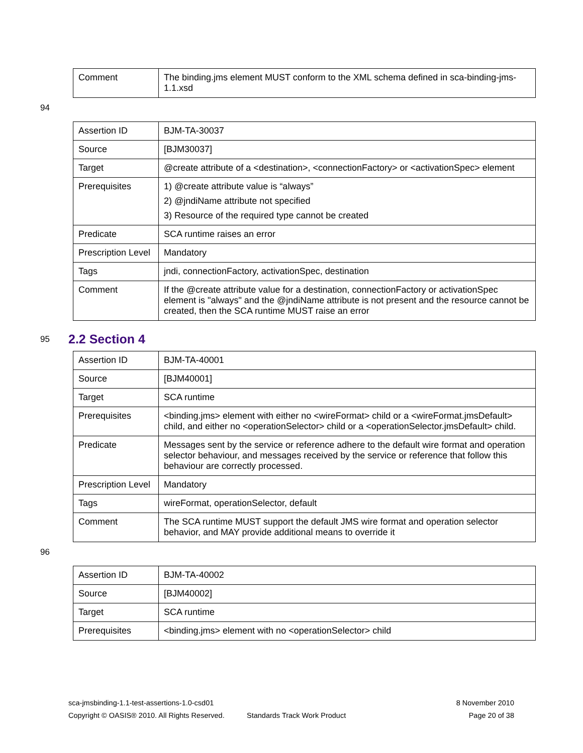| Comment | The binding.jms element MUST conform to the XML schema defined in sca-binding-jms-1.1.xsd |
94
| Assertion ID | BJM-TA-30037 |
| Source | [BJM30037] |
| Target | @create attribute of a <destination>, <connectionFactory> or <activationSpec> element |
| Prerequisites | 1) @create attribute value is “always” 2) @jndiName attribute not specified 3) Resource of the required type cannot be created |
| Predicate | SCA runtime raises an error |
| Prescription Level | Mandatory |
| Tags | jndi, connectionFactory, activationSpec, destination |
| Comment | If the @create attribute value for a destination, connectionFactory or activationSpec element is "always" and the @jndiName attribute is not present and the resource cannot be created, then the SCA runtime MUST raise an error |
95 2.2 Section 4
| Assertion ID | BJM-TA-40001 |
| Source | [BJM40001] |
| Target | SCA runtime |
| Prerequisites | <binding.jms> element with either no <wireFormat> child or a <wireFormat.jmsDefault> child, and either no <operationSelector> child or a <operationSelector.jmsDefault> child. |
| Predicate | Messages sent by the service or reference adhere to the default wire format and operation selector behaviour, and messages received by the service or reference that follow this behaviour are correctly processed. |
| Prescription Level | Mandatory |
| Tags | wireFormat, operationSelector, default |
| Comment | The SCA runtime MUST support the default JMS wire format and operation selector behavior, and MAY provide additional means to override it |
96
| Assertion ID | BJM-TA-40002 |
| Source | [BJM40002] |
| Target | SCA runtime |
| Prerequisites | <binding.jms> element with no <operationSelector> child |
sca-jmsbinding-1.1-test-assertions-1.0-csd01 8 November 2010
Copyright © OASIS® 2010. All Rights Reserved. Standards Track Work Product Page 20 of 38